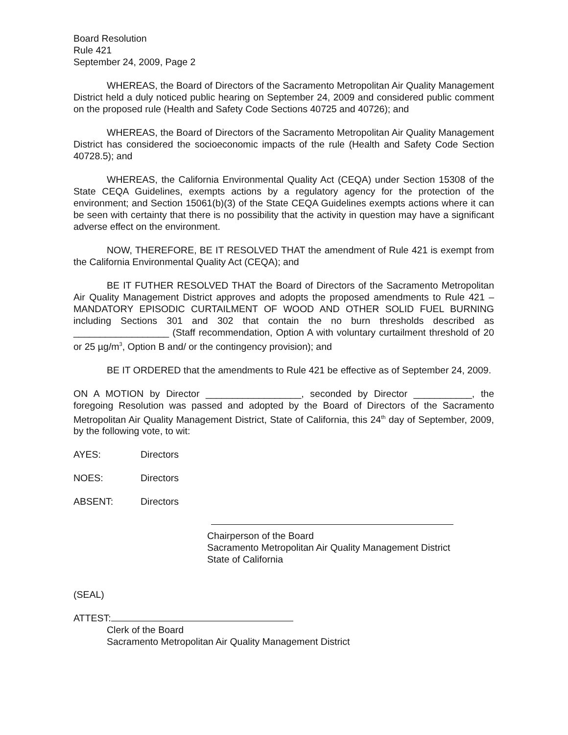Board Resolution
Rule 421
September 24, 2009, Page 2
WHEREAS, the Board of Directors of the Sacramento Metropolitan Air Quality Management District held a duly noticed public hearing on September 24, 2009 and considered public comment on the proposed rule (Health and Safety Code Sections 40725 and 40726); and
WHEREAS, the Board of Directors of the Sacramento Metropolitan Air Quality Management District has considered the socioeconomic impacts of the rule (Health and Safety Code Section 40728.5); and
WHEREAS, the California Environmental Quality Act (CEQA) under Section 15308 of the State CEQA Guidelines, exempts actions by a regulatory agency for the protection of the environment; and Section 15061(b)(3) of the State CEQA Guidelines exempts actions where it can be seen with certainty that there is no possibility that the activity in question may have a significant adverse effect on the environment.
NOW, THEREFORE, BE IT RESOLVED THAT the amendment of Rule 421 is exempt from the California Environmental Quality Act (CEQA); and
BE IT FUTHER RESOLVED THAT the Board of Directors of the Sacramento Metropolitan Air Quality Management District approves and adopts the proposed amendments to Rule 421 – MANDATORY EPISODIC CURTAILMENT OF WOOD AND OTHER SOLID FUEL BURNING including Sections 301 and 302 that contain the no burn thresholds described as __________________ (Staff recommendation, Option A with voluntary curtailment threshold of 20 or 25 µg/m<sup>3</sup>, Option B and/ or the contingency provision); and
BE IT ORDERED that the amendments to Rule 421 be effective as of September 24, 2009.
ON A MOTION by Director __________________, seconded by Director ___________, the foregoing Resolution was passed and adopted by the Board of Directors of the Sacramento Metropolitan Air Quality Management District, State of California, this 24<sup>th</sup> day of September, 2009, by the following vote, to wit:
AYES: Directors
NOES: Directors
ABSENT: Directors
Chairperson of the Board
Sacramento Metropolitan Air Quality Management District
State of California
(SEAL)
ATTEST:
Clerk of the Board
Sacramento Metropolitan Air Quality Management District